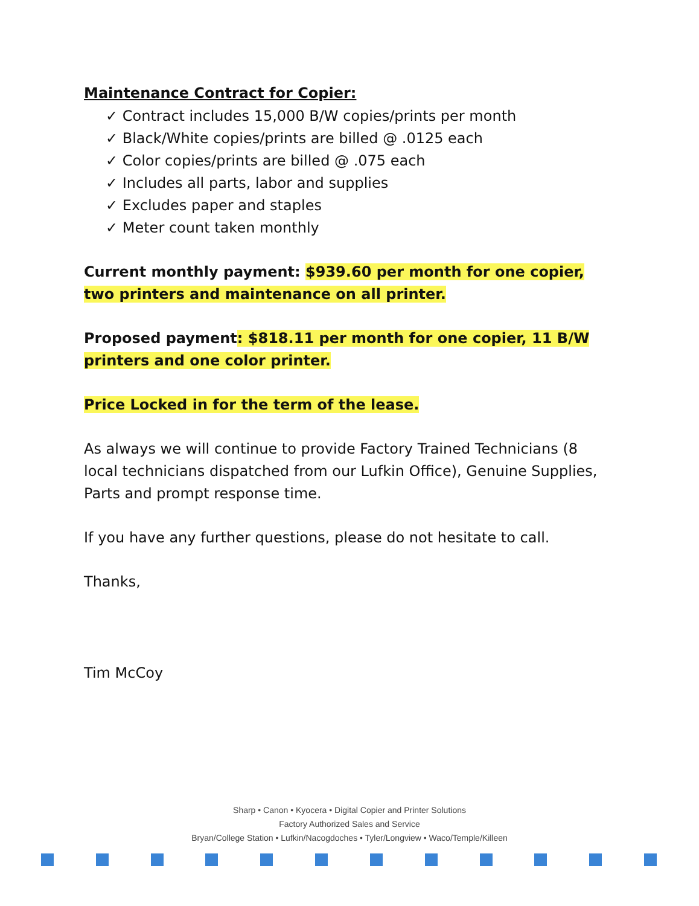Maintenance Contract for Copier:
✓ Contract includes 15,000 B/W copies/prints per month
✓ Black/White copies/prints are billed @ .0125 each
✓ Color copies/prints are billed @ .075 each
✓ Includes all parts, labor and supplies
✓ Excludes paper and staples
✓ Meter count taken monthly
Current monthly payment: $939.60 per month for one copier, two printers and maintenance on all printer.
Proposed payment: $818.11 per month for one copier, 11 B/W printers and one color printer.
Price Locked in for the term of the lease.
As always we will continue to provide Factory Trained Technicians (8 local technicians dispatched from our Lufkin Office), Genuine Supplies, Parts and prompt response time.
If you have any further questions, please do not hesitate to call.
Thanks,
Tim McCoy
Sharp • Canon • Kyocera • Digital Copier and Printer Solutions
Factory Authorized Sales and Service
Bryan/College Station • Lufkin/Nacogdoches • Tyler/Longview • Waco/Temple/Killeen